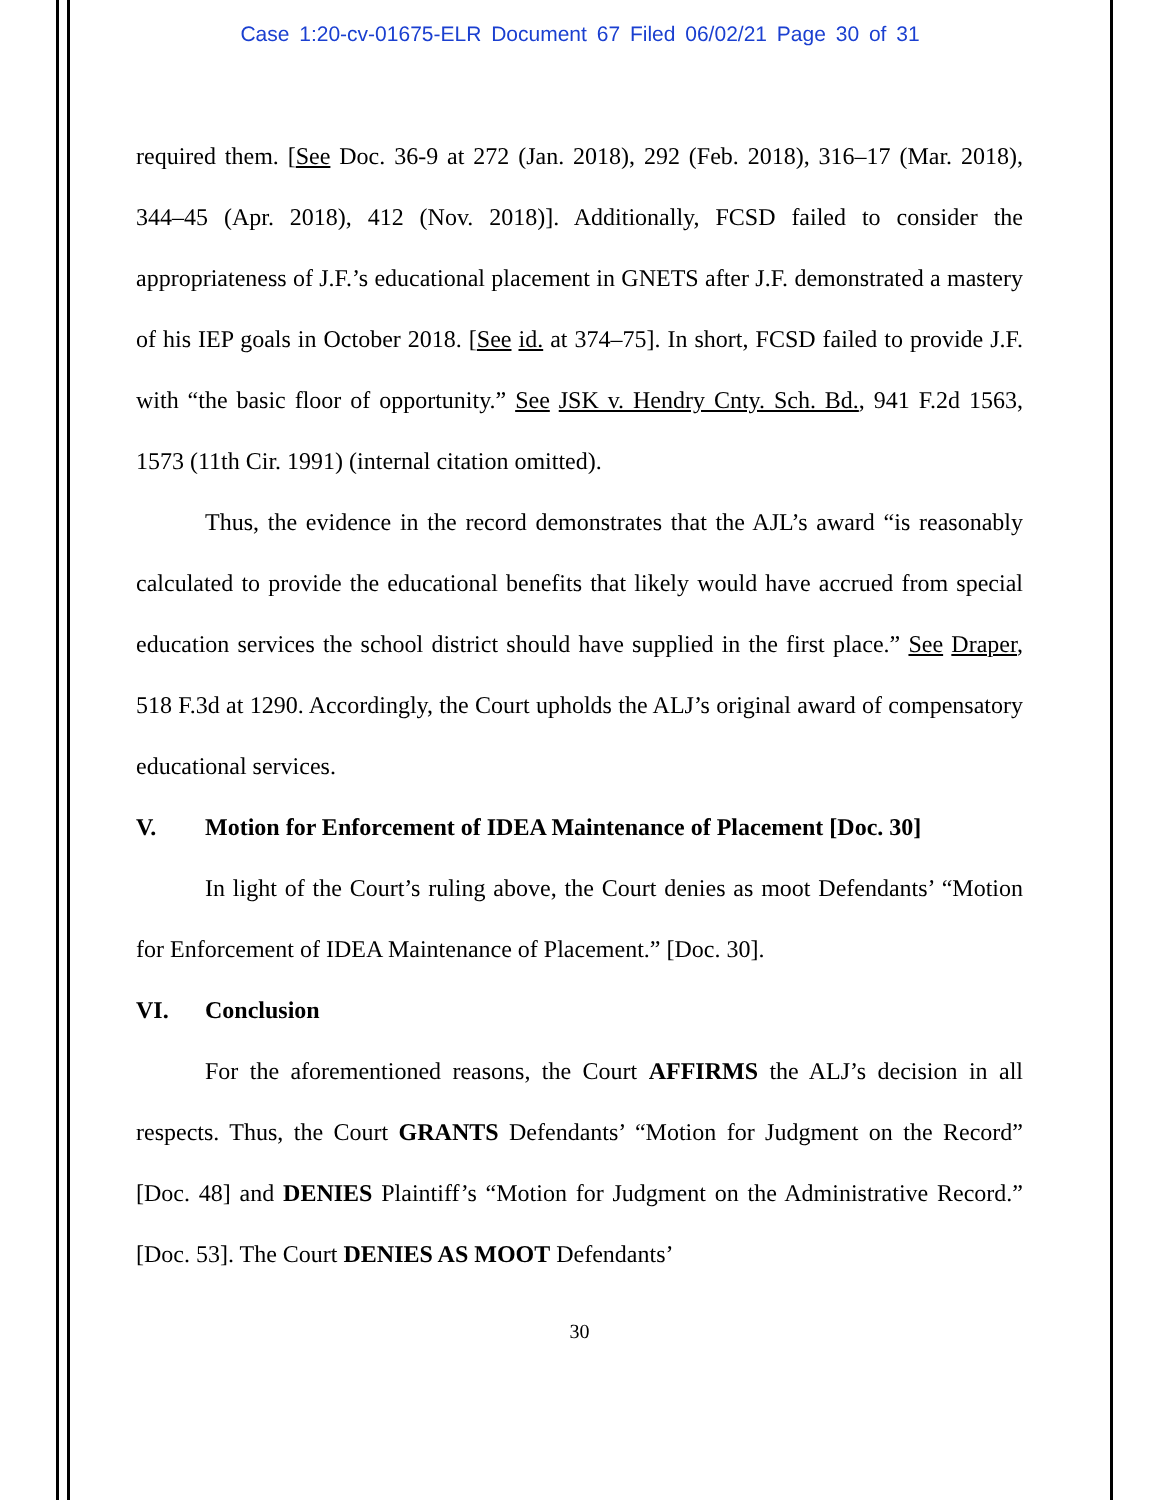Case 1:20-cv-01675-ELR Document 67 Filed 06/02/21 Page 30 of 31
required them. [See Doc. 36-9 at 272 (Jan. 2018), 292 (Feb. 2018), 316–17 (Mar. 2018), 344–45 (Apr. 2018), 412 (Nov. 2018)]. Additionally, FCSD failed to consider the appropriateness of J.F.’s educational placement in GNETS after J.F. demonstrated a mastery of his IEP goals in October 2018. [See id. at 374–75]. In short, FCSD failed to provide J.F. with “the basic floor of opportunity.” See JSK v. Hendry Cnty. Sch. Bd., 941 F.2d 1563, 1573 (11th Cir. 1991) (internal citation omitted).
Thus, the evidence in the record demonstrates that the AJL’s award “is reasonably calculated to provide the educational benefits that likely would have accrued from special education services the school district should have supplied in the first place.” See Draper, 518 F.3d at 1290. Accordingly, the Court upholds the ALJ’s original award of compensatory educational services.
V. Motion for Enforcement of IDEA Maintenance of Placement [Doc. 30]
In light of the Court’s ruling above, the Court denies as moot Defendants’ “Motion for Enforcement of IDEA Maintenance of Placement.” [Doc. 30].
VI. Conclusion
For the aforementioned reasons, the Court AFFIRMS the ALJ’s decision in all respects. Thus, the Court GRANTS Defendants’ “Motion for Judgment on the Record” [Doc. 48] and DENIES Plaintiff’s “Motion for Judgment on the Administrative Record.” [Doc. 53]. The Court DENIES AS MOOT Defendants’
30